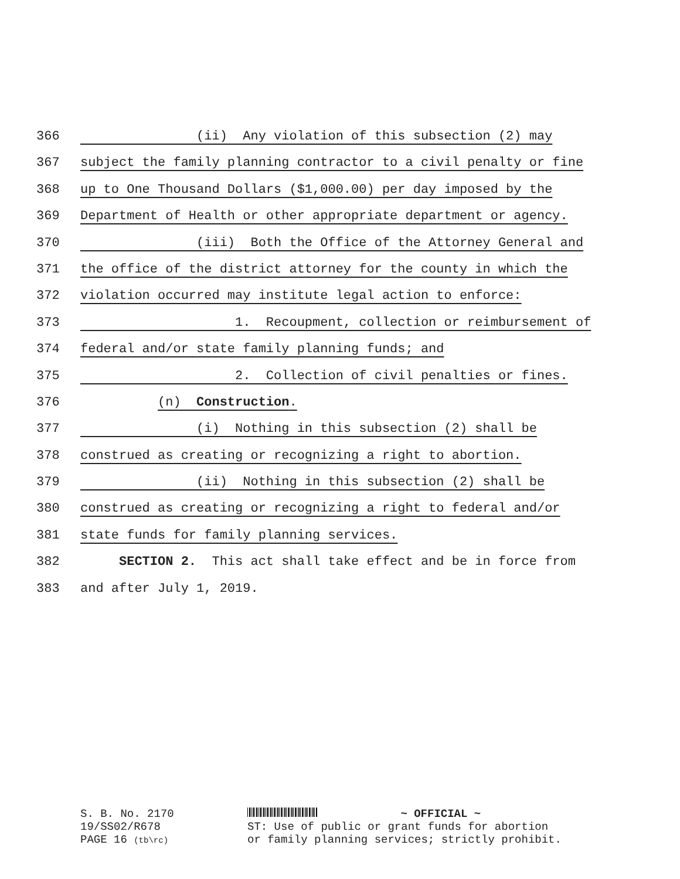366 (ii) Any violation of this subsection (2) may
367 subject the family planning contractor to a civil penalty or fine
368 up to One Thousand Dollars ($1,000.00) per day imposed by the
369 Department of Health or other appropriate department or agency.
370 (iii) Both the Office of the Attorney General and
371 the office of the district attorney for the county in which the
372 violation occurred may institute legal action to enforce:
373 1. Recoupment, collection or reimbursement of
374 federal and/or state family planning funds; and
375 2. Collection of civil penalties or fines.
376 (n) Construction.
377 (i) Nothing in this subsection (2) shall be
378 construed as creating or recognizing a right to abortion.
379 (ii) Nothing in this subsection (2) shall be
380 construed as creating or recognizing a right to federal and/or
381 state funds for family planning services.
382 SECTION 2. This act shall take effect and be in force from
383 and after July 1, 2019.
S. B. No. 2170
19/SS02/R678
PAGE 16 (tb\rc)
~ OFFICIAL ~
ST: Use of public or grant funds for abortion
or family planning services; strictly prohibit.